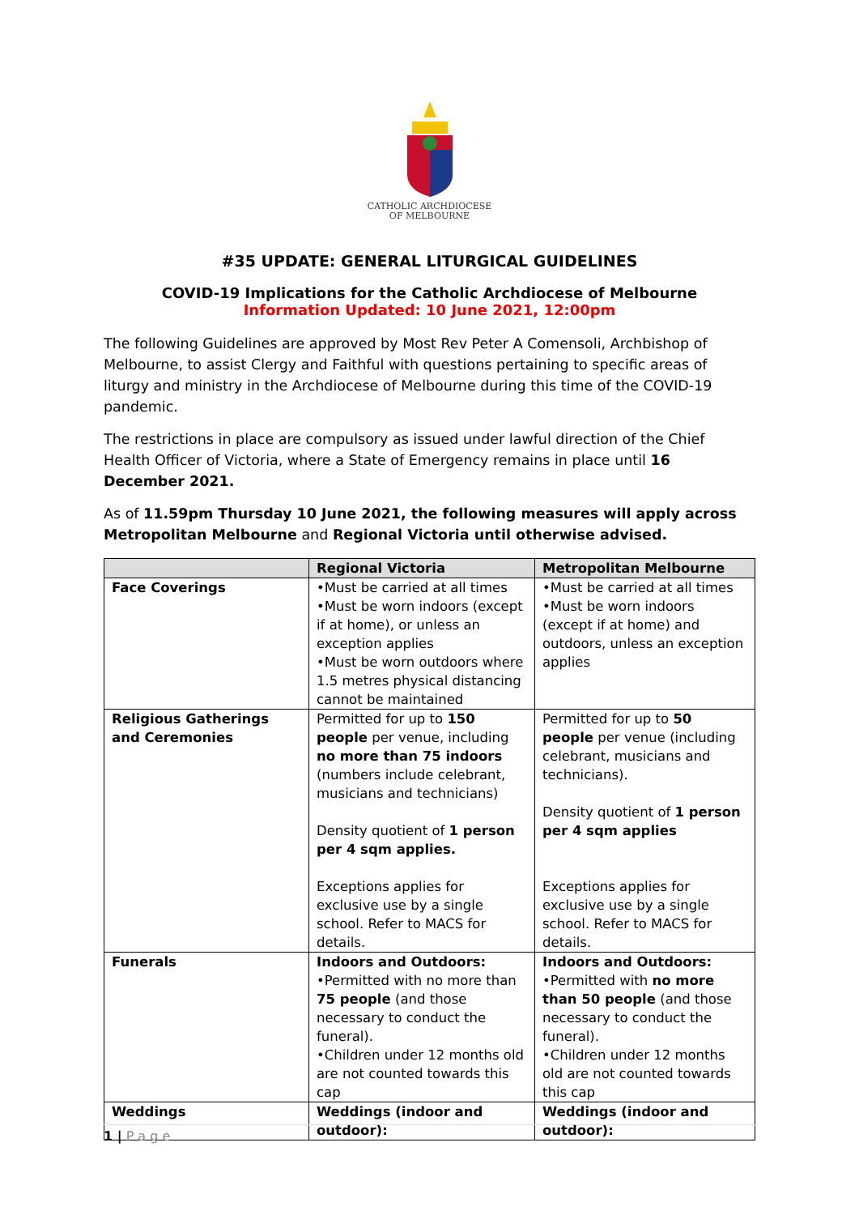CATHOLIC ARCHDIOCESE
OF MELBOURNE
#35 UPDATE: GENERAL LITURGICAL GUIDELINES
COVID-19 Implications for the Catholic Archdiocese of Melbourne
Information Updated: 10 June 2021, 12:00pm
The following Guidelines are approved by Most Rev Peter A Comensoli, Archbishop of Melbourne, to assist Clergy and Faithful with questions pertaining to specific areas of liturgy and ministry in the Archdiocese of Melbourne during this time of the COVID-19 pandemic.
The restrictions in place are compulsory as issued under lawful direction of the Chief Health Officer of Victoria, where a State of Emergency remains in place until 16 December 2021.
As of 11.59pm Thursday 10 June 2021, the following measures will apply across Metropolitan Melbourne and Regional Victoria until otherwise advised.
| | Regional Victoria | Metropolitan Melbourne |
| --- | --- | --- |
| Face Coverings | •Must be carried at all times •Must be worn indoors (except if at home), or unless an exception applies •Must be worn outdoors where 1.5 metres physical distancing cannot be maintained | •Must be carried at all times •Must be worn indoors (except if at home) and outdoors, unless an exception applies |
| Religious Gatherings and Ceremonies | Permitted for up to 150 people per venue, including no more than 75 indoors (numbers include celebrant, musicians and technicians) Density quotient of 1 person per 4 sqm applies. Exceptions applies for exclusive use by a single school. Refer to MACS for details. | Permitted for up to 50 people per venue (including celebrant, musicians and technicians). Density quotient of 1 person per 4 sqm applies Exceptions applies for exclusive use by a single school. Refer to MACS for details. |
| Funerals | Indoors and Outdoors: •Permitted with no more than 75 people (and those necessary to conduct the funeral). •Children under 12 months old are not counted towards this cap | Indoors and Outdoors: •Permitted with no more than 50 people (and those necessary to conduct the funeral). •Children under 12 months old are not counted towards this cap |
| Weddings | Weddings (indoor and outdoor): | Weddings (indoor and outdoor): |
1 | P a g e